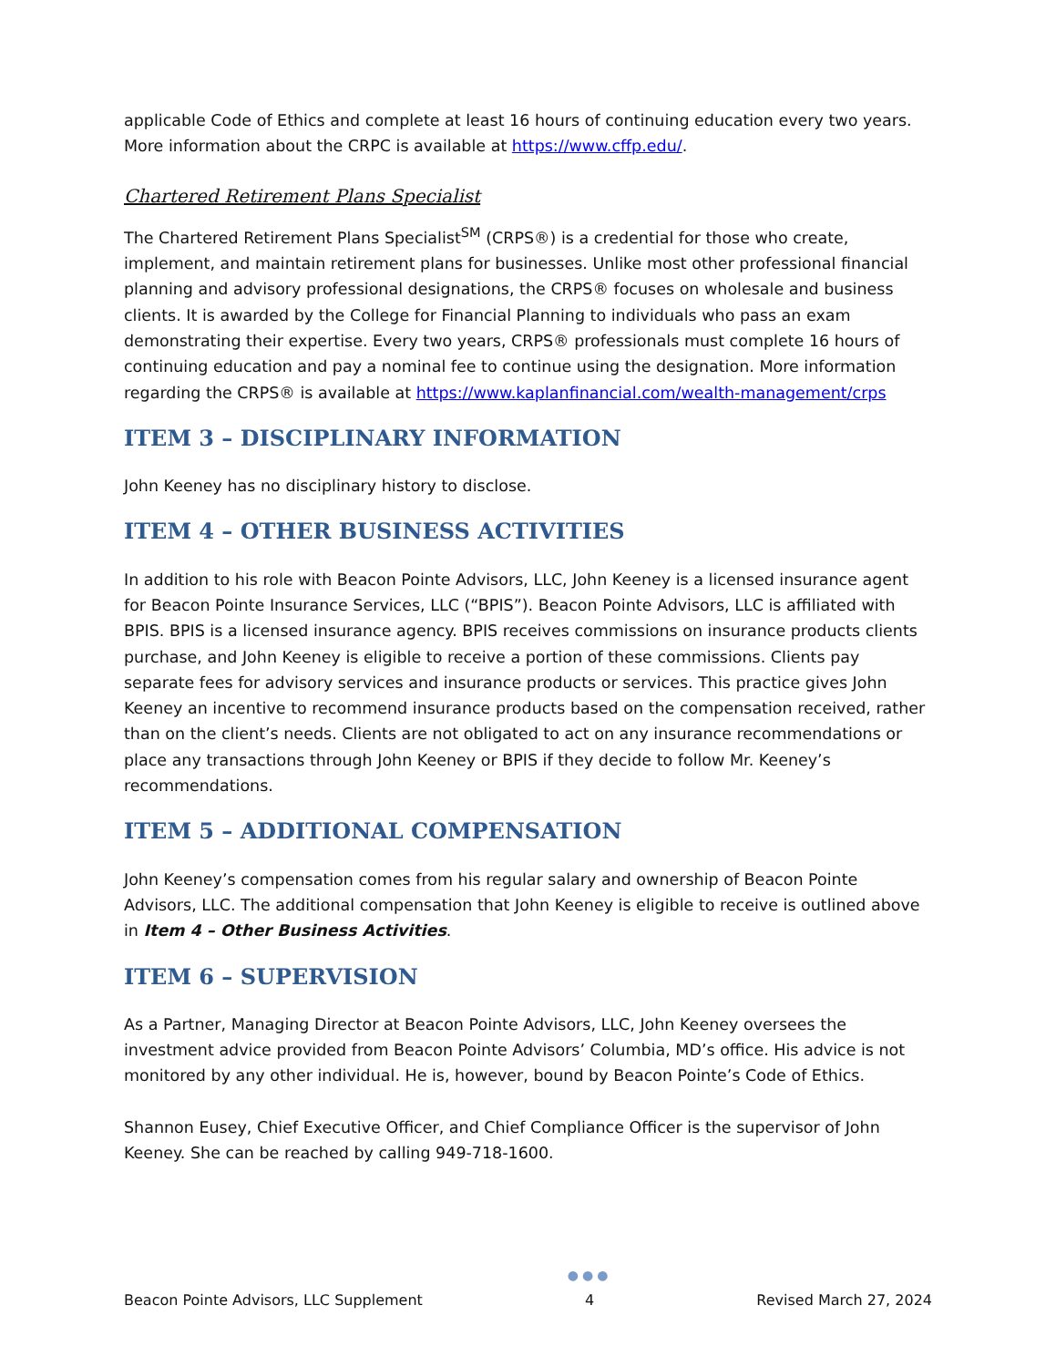applicable Code of Ethics and complete at least 16 hours of continuing education every two years. More information about the CRPC is available at https://www.cffp.edu/.
Chartered Retirement Plans Specialist
The Chartered Retirement Plans Specialist<sup>SM</sup> (CRPS®) is a credential for those who create, implement, and maintain retirement plans for businesses. Unlike most other professional financial planning and advisory professional designations, the CRPS® focuses on wholesale and business clients. It is awarded by the College for Financial Planning to individuals who pass an exam demonstrating their expertise. Every two years, CRPS® professionals must complete 16 hours of continuing education and pay a nominal fee to continue using the designation. More information regarding the CRPS® is available at https://www.kaplanfinancial.com/wealth-management/crps
ITEM 3 – DISCIPLINARY INFORMATION
John Keeney has no disciplinary history to disclose.
ITEM 4 – OTHER BUSINESS ACTIVITIES
In addition to his role with Beacon Pointe Advisors, LLC, John Keeney is a licensed insurance agent for Beacon Pointe Insurance Services, LLC (“BPIS”). Beacon Pointe Advisors, LLC is affiliated with BPIS. BPIS is a licensed insurance agency. BPIS receives commissions on insurance products clients purchase, and John Keeney is eligible to receive a portion of these commissions. Clients pay separate fees for advisory services and insurance products or services. This practice gives John Keeney an incentive to recommend insurance products based on the compensation received, rather than on the client’s needs. Clients are not obligated to act on any insurance recommendations or place any transactions through John Keeney or BPIS if they decide to follow Mr. Keeney’s recommendations.
ITEM 5 – ADDITIONAL COMPENSATION
John Keeney’s compensation comes from his regular salary and ownership of Beacon Pointe Advisors, LLC. The additional compensation that John Keeney is eligible to receive is outlined above in Item 4 – Other Business Activities.
ITEM 6 – SUPERVISION
As a Partner, Managing Director at Beacon Pointe Advisors, LLC, John Keeney oversees the investment advice provided from Beacon Pointe Advisors’ Columbia, MD’s office. His advice is not monitored by any other individual. He is, however, bound by Beacon Pointe’s Code of Ethics.
Shannon Eusey, Chief Executive Officer, and Chief Compliance Officer is the supervisor of John Keeney. She can be reached by calling 949-718-1600.
Beacon Pointe Advisors, LLC Supplement
●●●
4
Revised March 27, 2024